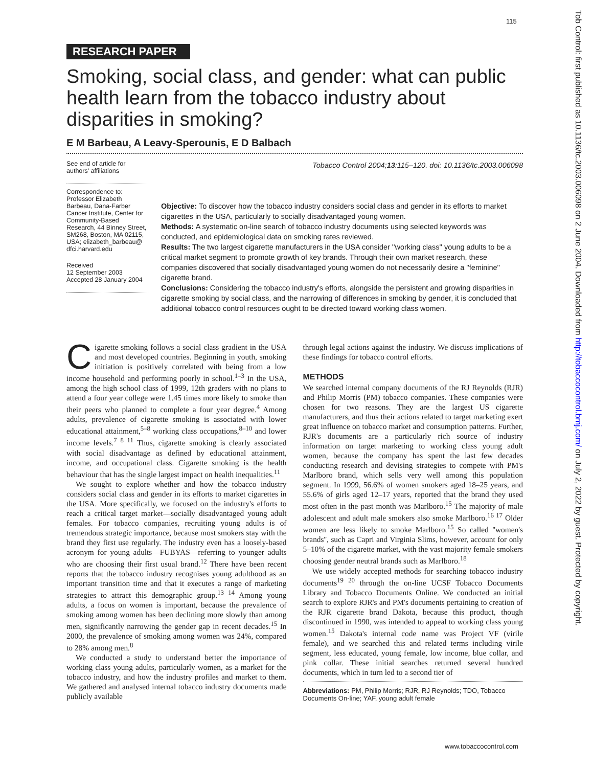115
RESEARCH PAPER
Smoking, social class, and gender: what can public health learn from the tobacco industry about disparities in smoking?
E M Barbeau, A Leavy-Sperounis, E D Balbach
See end of article for authors' affiliations
Correspondence to: Professor Elizabeth Barbeau, Dana-Farber Cancer Institute, Center for Community-Based Research, 44 Binney Street, SM268, Boston, MA 02115, USA; elizabeth_barbeau@ dfci.harvard.edu
Received
12 September 2003
Accepted 28 January 2004
Tobacco Control 2004;13:115–120. doi: 10.1136/tc.2003.006098
Objective: To discover how the tobacco industry considers social class and gender in its efforts to market cigarettes in the USA, particularly to socially disadvantaged young women.
Methods: A systematic on-line search of tobacco industry documents using selected keywords was conducted, and epidemiological data on smoking rates reviewed.
Results: The two largest cigarette manufacturers in the USA consider ''working class'' young adults to be a critical market segment to promote growth of key brands. Through their own market research, these companies discovered that socially disadvantaged young women do not necessarily desire a ''feminine'' cigarette brand.
Conclusions: Considering the tobacco industry's efforts, alongside the persistent and growing disparities in cigarette smoking by social class, and the narrowing of differences in smoking by gender, it is concluded that additional tobacco control resources ought to be directed toward working class women.
Cigarette smoking follows a social class gradient in the USA and most developed countries. Beginning in youth, smoking initiation is positively correlated with being from a low income household and performing poorly in school.<sup>1–3</sup> In the USA, among the high school class of 1999, 12th graders with no plans to attend a four year college were 1.45 times more likely to smoke than their peers who planned to complete a four year degree.<sup>4</sup> Among adults, prevalence of cigarette smoking is associated with lower educational attainment,<sup>5–8</sup> working class occupations,<sup>8–10</sup> and lower income levels.<sup>7 8 11</sup> Thus, cigarette smoking is clearly associated with social disadvantage as defined by educational attainment, income, and occupational class. Cigarette smoking is the health behaviour that has the single largest impact on health inequalities.<sup>11</sup>
We sought to explore whether and how the tobacco industry considers social class and gender in its efforts to market cigarettes in the USA. More specifically, we focused on the industry's efforts to reach a critical target market—socially disadvantaged young adult females. For tobacco companies, recruiting young adults is of tremendous strategic importance, because most smokers stay with the brand they first use regularly. The industry even has a loosely-based acronym for young adults—FUBYAS—referring to younger adults who are choosing their first usual brand.<sup>12</sup> There have been recent reports that the tobacco industry recognises young adulthood as an important transition time and that it executes a range of marketing strategies to attract this demographic group.<sup>13 14</sup> Among young adults, a focus on women is important, because the prevalence of smoking among women has been declining more slowly than among men, significantly narrowing the gender gap in recent decades.<sup>15</sup> In 2000, the prevalence of smoking among women was 24%, compared to 28% among men.<sup>8</sup>
We conducted a study to understand better the importance of working class young adults, particularly women, as a market for the tobacco industry, and how the industry profiles and market to them. We gathered and analysed internal tobacco industry documents made publicly available
through legal actions against the industry. We discuss implications of these findings for tobacco control efforts.
METHODS
We searched internal company documents of the RJ Reynolds (RJR) and Philip Morris (PM) tobacco companies. These companies were chosen for two reasons. They are the largest US cigarette manufacturers, and thus their actions related to target marketing exert great influence on tobacco market and consumption patterns. Further, RJR's documents are a particularly rich source of industry information on target marketing to working class young adult women, because the company has spent the last few decades conducting research and devising strategies to compete with PM's Marlboro brand, which sells very well among this population segment. In 1999, 56.6% of women smokers aged 18–25 years, and 55.6% of girls aged 12–17 years, reported that the brand they used most often in the past month was Marlboro.<sup>15</sup> The majority of male adolescent and adult male smokers also smoke Marlboro.<sup>16 17</sup> Older women are less likely to smoke Marlboro.<sup>15</sup> So called ''women's brands'', such as Capri and Virginia Slims, however, account for only 5–10% of the cigarette market, with the vast majority female smokers choosing gender neutral brands such as Marlboro.<sup>18</sup>
We use widely accepted methods for searching tobacco industry documents<sup>19 20</sup> through the on-line UCSF Tobacco Documents Library and Tobacco Documents Online. We conducted an initial search to explore RJR's and PM's documents pertaining to creation of the RJR cigarette brand Dakota, because this product, though discontinued in 1990, was intended to appeal to working class young women.<sup>15</sup> Dakota's internal code name was Project VF (virile female), and we searched this and related terms including virile segment, less educated, young female, low income, blue collar, and pink collar. These initial searches returned several hundred documents, which in turn led to a second tier of
Abbreviations: PM, Philip Morris; RJR, RJ Reynolds; TDO, Tobacco Documents On-line; YAF, young adult female
www.tobaccocontrol.com
Tob Control: first published as 10.1136/tc.2003.006098 on 2 June 2004. Downloaded from http://tobaccocontrol.bmj.com/ on July 2, 2022 by guest. Protected by copyright.